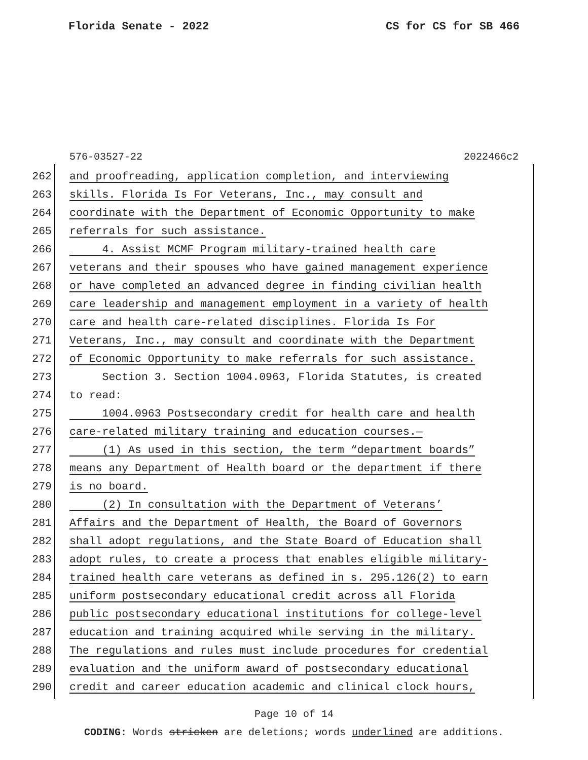Florida Senate - 2022 CS for CS for SB 466
576-03527-22 2022466c2
262 and proofreading, application completion, and interviewing
263 skills. Florida Is For Veterans, Inc., may consult and
264 coordinate with the Department of Economic Opportunity to make
265 referrals for such assistance.
266 4. Assist MCMF Program military-trained health care
267 veterans and their spouses who have gained management experience
268 or have completed an advanced degree in finding civilian health
269 care leadership and management employment in a variety of health
270 care and health care-related disciplines. Florida Is For
271 Veterans, Inc., may consult and coordinate with the Department
272 of Economic Opportunity to make referrals for such assistance.
273 Section 3. Section 1004.0963, Florida Statutes, is created
274 to read:
275 1004.0963 Postsecondary credit for health care and health
276 care-related military training and education courses.—
277 (1) As used in this section, the term “department boards”
278 means any Department of Health board or the department if there
279 is no board.
280 (2) In consultation with the Department of Veterans’
281 Affairs and the Department of Health, the Board of Governors
282 shall adopt regulations, and the State Board of Education shall
283 adopt rules, to create a process that enables eligible military-
284 trained health care veterans as defined in s. 295.126(2) to earn
285 uniform postsecondary educational credit across all Florida
286 public postsecondary educational institutions for college-level
287 education and training acquired while serving in the military.
288 The regulations and rules must include procedures for credential
289 evaluation and the uniform award of postsecondary educational
290 credit and career education academic and clinical clock hours,
Page 10 of 14
CODING: Words stricken are deletions; words underlined are additions.